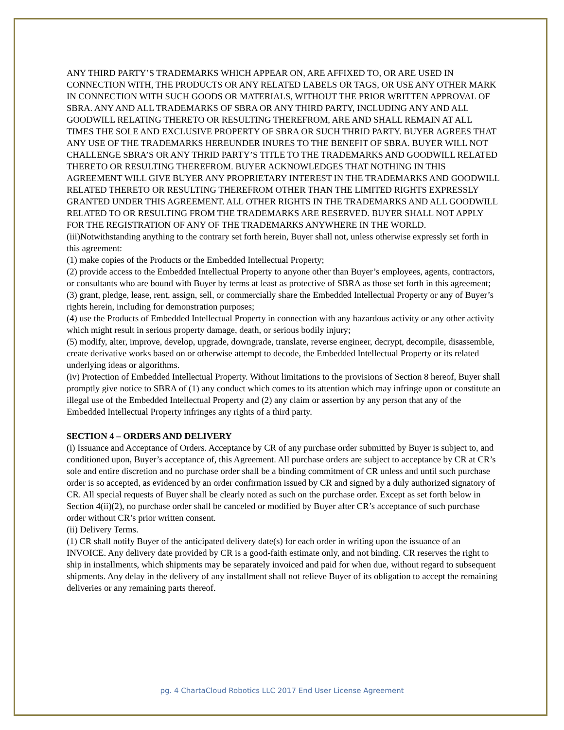ANY THIRD PARTY’S TRADEMARKS WHICH APPEAR ON, ARE AFFIXED TO, OR ARE USED IN CONNECTION WITH, THE PRODUCTS OR ANY RELATED LABELS OR TAGS, OR USE ANY OTHER MARK IN CONNECTION WITH SUCH GOODS OR MATERIALS, WITHOUT THE PRIOR WRITTEN APPROVAL OF SBRA. ANY AND ALL TRADEMARKS OF SBRA OR ANY THIRD PARTY, INCLUDING ANY AND ALL GOODWILL RELATING THERETO OR RESULTING THEREFROM, ARE AND SHALL REMAIN AT ALL TIMES THE SOLE AND EXCLUSIVE PROPERTY OF SBRA OR SUCH THRID PARTY. BUYER AGREES THAT ANY USE OF THE TRADEMARKS HEREUNDER INURES TO THE BENEFIT OF SBRA. BUYER WILL NOT CHALLENGE SBRA’S OR ANY THRID PARTY’S TITLE TO THE TRADEMARKS AND GOODWILL RELATED THERETO OR RESULTING THEREFROM. BUYER ACKNOWLEDGES THAT NOTHING IN THIS AGREEMENT WILL GIVE BUYER ANY PROPRIETARY INTEREST IN THE TRADEMARKS AND GOODWILL RELATED THERETO OR RESULTING THEREFROM OTHER THAN THE LIMITED RIGHTS EXPRESSLY GRANTED UNDER THIS AGREEMENT. ALL OTHER RIGHTS IN THE TRADEMARKS AND ALL GOODWILL RELATED TO OR RESULTING FROM THE TRADEMARKS ARE RESERVED. BUYER SHALL NOT APPLY FOR THE REGISTRATION OF ANY OF THE TRADEMARKS ANYWHERE IN THE WORLD.
(iii)Notwithstanding anything to the contrary set forth herein, Buyer shall not, unless otherwise expressly set forth in this agreement:
(1) make copies of the Products or the Embedded Intellectual Property;
(2) provide access to the Embedded Intellectual Property to anyone other than Buyer’s employees, agents, contractors, or consultants who are bound with Buyer by terms at least as protective of SBRA as those set forth in this agreement;
(3) grant, pledge, lease, rent, assign, sell, or commercially share the Embedded Intellectual Property or any of Buyer’s rights herein, including for demonstration purposes;
(4) use the Products of Embedded Intellectual Property in connection with any hazardous activity or any other activity which might result in serious property damage, death, or serious bodily injury;
(5) modify, alter, improve, develop, upgrade, downgrade, translate, reverse engineer, decrypt, decompile, disassemble, create derivative works based on or otherwise attempt to decode, the Embedded Intellectual Property or its related underlying ideas or algorithms.
(iv) Protection of Embedded Intellectual Property. Without limitations to the provisions of Section 8 hereof, Buyer shall promptly give notice to SBRA of (1) any conduct which comes to its attention which may infringe upon or constitute an illegal use of the Embedded Intellectual Property and (2) any claim or assertion by any person that any of the Embedded Intellectual Property infringes any rights of a third party.
SECTION 4 – ORDERS AND DELIVERY
(i) Issuance and Acceptance of Orders. Acceptance by CR of any purchase order submitted by Buyer is subject to, and conditioned upon, Buyer’s acceptance of, this Agreement. All purchase orders are subject to acceptance by CR at CR’s sole and entire discretion and no purchase order shall be a binding commitment of CR unless and until such purchase order is so accepted, as evidenced by an order confirmation issued by CR and signed by a duly authorized signatory of CR. All special requests of Buyer shall be clearly noted as such on the purchase order. Except as set forth below in Section 4(ii)(2), no purchase order shall be canceled or modified by Buyer after CR’s acceptance of such purchase order without CR’s prior written consent.
(ii) Delivery Terms.
(1) CR shall notify Buyer of the anticipated delivery date(s) for each order in writing upon the issuance of an INVOICE. Any delivery date provided by CR is a good-faith estimate only, and not binding. CR reserves the right to ship in installments, which shipments may be separately invoiced and paid for when due, without regard to subsequent shipments. Any delay in the delivery of any installment shall not relieve Buyer of its obligation to accept the remaining deliveries or any remaining parts thereof.
pg. 4 ChartaCloud Robotics LLC 2017 End User License Agreement